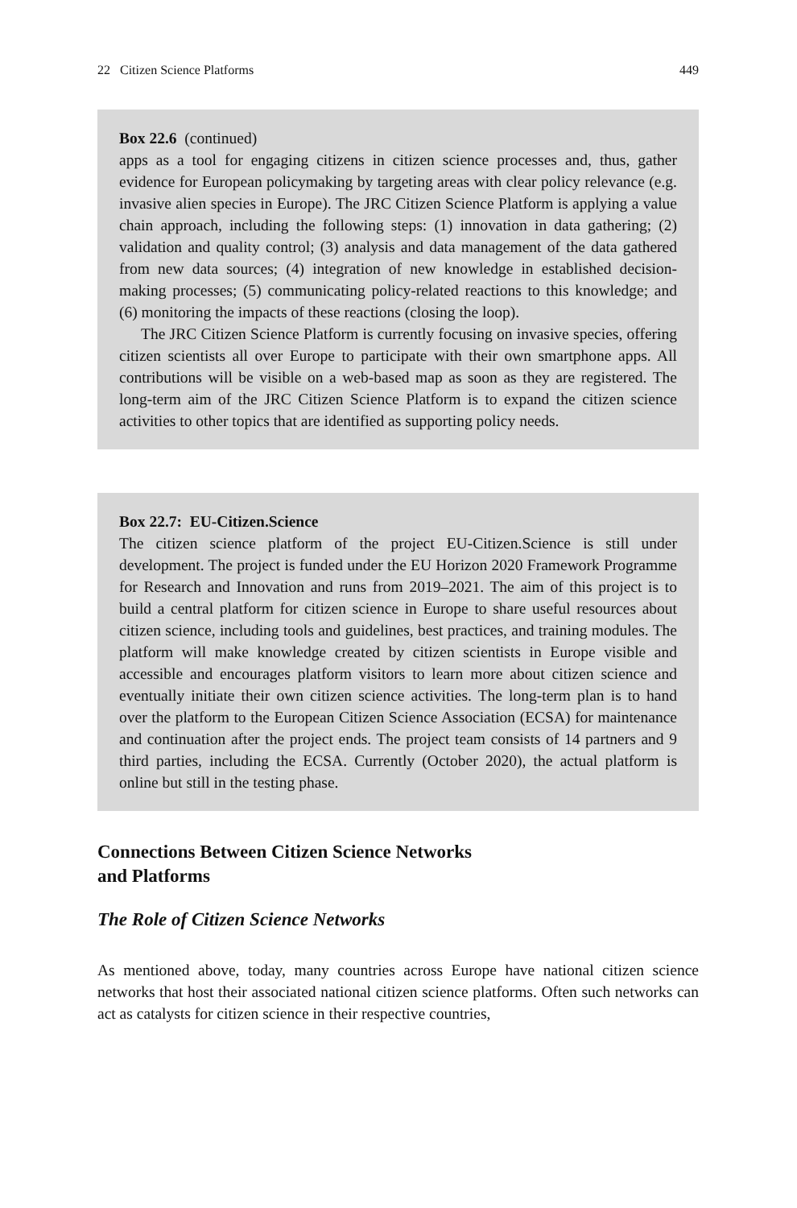22 Citizen Science Platforms 449
Box 22.6 (continued)
apps as a tool for engaging citizens in citizen science processes and, thus, gather evidence for European policymaking by targeting areas with clear policy relevance (e.g. invasive alien species in Europe). The JRC Citizen Science Platform is applying a value chain approach, including the following steps: (1) innovation in data gathering; (2) validation and quality control; (3) analysis and data management of the data gathered from new data sources; (4) integration of new knowledge in established decision-making processes; (5) communicating policy-related reactions to this knowledge; and (6) monitoring the impacts of these reactions (closing the loop).
The JRC Citizen Science Platform is currently focusing on invasive species, offering citizen scientists all over Europe to participate with their own smartphone apps. All contributions will be visible on a web-based map as soon as they are registered. The long-term aim of the JRC Citizen Science Platform is to expand the citizen science activities to other topics that are identified as supporting policy needs.
Box 22.7: EU-Citizen.Science
The citizen science platform of the project EU-Citizen.Science is still under development. The project is funded under the EU Horizon 2020 Framework Programme for Research and Innovation and runs from 2019–2021. The aim of this project is to build a central platform for citizen science in Europe to share useful resources about citizen science, including tools and guidelines, best practices, and training modules. The platform will make knowledge created by citizen scientists in Europe visible and accessible and encourages platform visitors to learn more about citizen science and eventually initiate their own citizen science activities. The long-term plan is to hand over the platform to the European Citizen Science Association (ECSA) for maintenance and continuation after the project ends. The project team consists of 14 partners and 9 third parties, including the ECSA. Currently (October 2020), the actual platform is online but still in the testing phase.
Connections Between Citizen Science Networks
and Platforms
The Role of Citizen Science Networks
As mentioned above, today, many countries across Europe have national citizen science networks that host their associated national citizen science platforms. Often such networks can act as catalysts for citizen science in their respective countries,